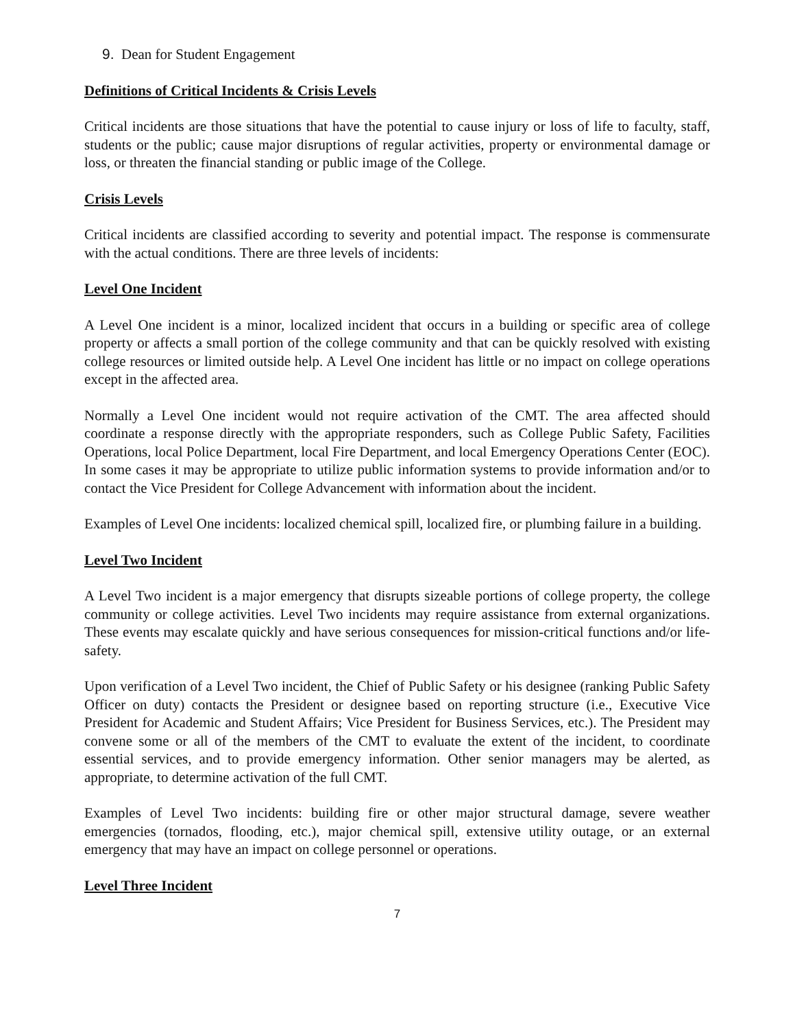9. Dean for Student Engagement
Definitions of Critical Incidents & Crisis Levels
Critical incidents are those situations that have the potential to cause injury or loss of life to faculty, staff, students or the public; cause major disruptions of regular activities, property or environmental damage or loss, or threaten the financial standing or public image of the College.
Crisis Levels
Critical incidents are classified according to severity and potential impact. The response is commensurate with the actual conditions. There are three levels of incidents:
Level One Incident
A Level One incident is a minor, localized incident that occurs in a building or specific area of college property or affects a small portion of the college community and that can be quickly resolved with existing college resources or limited outside help. A Level One incident has little or no impact on college operations except in the affected area.
Normally a Level One incident would not require activation of the CMT. The area affected should coordinate a response directly with the appropriate responders, such as College Public Safety, Facilities Operations, local Police Department, local Fire Department, and local Emergency Operations Center (EOC). In some cases it may be appropriate to utilize public information systems to provide information and/or to contact the Vice President for College Advancement with information about the incident.
Examples of Level One incidents: localized chemical spill, localized fire, or plumbing failure in a building.
Level Two Incident
A Level Two incident is a major emergency that disrupts sizeable portions of college property, the college community or college activities. Level Two incidents may require assistance from external organizations. These events may escalate quickly and have serious consequences for mission-critical functions and/or life-safety.
Upon verification of a Level Two incident, the Chief of Public Safety or his designee (ranking Public Safety Officer on duty) contacts the President or designee based on reporting structure (i.e., Executive Vice President for Academic and Student Affairs; Vice President for Business Services, etc.). The President may convene some or all of the members of the CMT to evaluate the extent of the incident, to coordinate essential services, and to provide emergency information. Other senior managers may be alerted, as appropriate, to determine activation of the full CMT.
Examples of Level Two incidents: building fire or other major structural damage, severe weather emergencies (tornados, flooding, etc.), major chemical spill, extensive utility outage, or an external emergency that may have an impact on college personnel or operations.
Level Three Incident
7